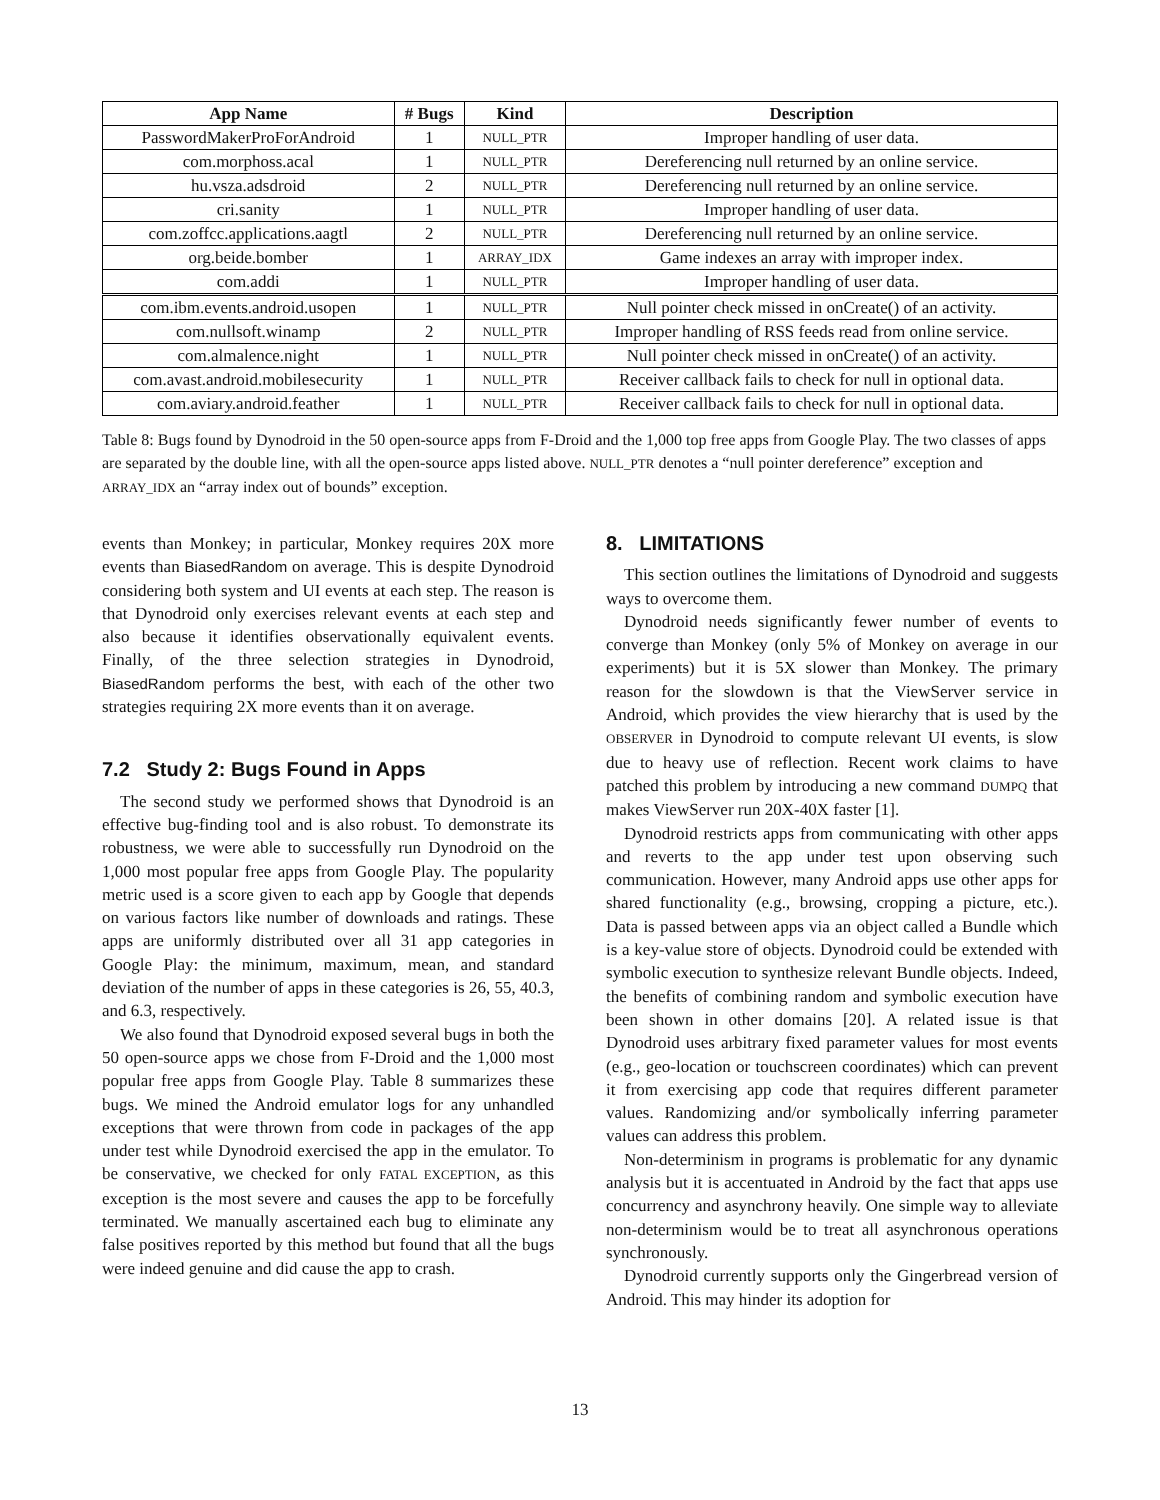| App Name | # Bugs | Kind | Description |
| --- | --- | --- | --- |
| PasswordMakerProForAndroid | 1 | NULL_PTR | Improper handling of user data. |
| com.morphoss.acal | 1 | NULL_PTR | Dereferencing null returned by an online service. |
| hu.vsza.adsdroid | 2 | NULL_PTR | Dereferencing null returned by an online service. |
| cri.sanity | 1 | NULL_PTR | Improper handling of user data. |
| com.zoffcc.applications.aagtl | 2 | NULL_PTR | Dereferencing null returned by an online service. |
| org.beide.bomber | 1 | ARRAY_IDX | Game indexes an array with improper index. |
| com.addi | 1 | NULL_PTR | Improper handling of user data. |
| com.ibm.events.android.usopen | 1 | NULL_PTR | Null pointer check missed in onCreate() of an activity. |
| com.nullsoft.winamp | 2 | NULL_PTR | Improper handling of RSS feeds read from online service. |
| com.almalence.night | 1 | NULL_PTR | Null pointer check missed in onCreate() of an activity. |
| com.avast.android.mobilesecurity | 1 | NULL_PTR | Receiver callback fails to check for null in optional data. |
| com.aviary.android.feather | 1 | NULL_PTR | Receiver callback fails to check for null in optional data. |
Table 8: Bugs found by Dynodroid in the 50 open-source apps from F-Droid and the 1,000 top free apps from Google Play. The two classes of apps are separated by the double line, with all the open-source apps listed above. NULL_PTR denotes a “null pointer dereference” exception and ARRAY_IDX an “array index out of bounds” exception.
events than Monkey; in particular, Monkey requires 20X more events than BiasedRandom on average. This is despite Dynodroid considering both system and UI events at each step. The reason is that Dynodroid only exercises relevant events at each step and also because it identifies observationally equivalent events. Finally, of the three selection strategies in Dynodroid, BiasedRandom performs the best, with each of the other two strategies requiring 2X more events than it on average.
7.2 Study 2: Bugs Found in Apps
The second study we performed shows that Dynodroid is an effective bug-finding tool and is also robust. To demonstrate its robustness, we were able to successfully run Dynodroid on the 1,000 most popular free apps from Google Play. The popularity metric used is a score given to each app by Google that depends on various factors like number of downloads and ratings. These apps are uniformly distributed over all 31 app categories in Google Play: the minimum, maximum, mean, and standard deviation of the number of apps in these categories is 26, 55, 40.3, and 6.3, respectively.
We also found that Dynodroid exposed several bugs in both the 50 open-source apps we chose from F-Droid and the 1,000 most popular free apps from Google Play. Table 8 summarizes these bugs. We mined the Android emulator logs for any unhandled exceptions that were thrown from code in packages of the app under test while Dynodroid exercised the app in the emulator. To be conservative, we checked for only FATAL EXCEPTION, as this exception is the most severe and causes the app to be forcefully terminated. We manually ascertained each bug to eliminate any false positives reported by this method but found that all the bugs were indeed genuine and did cause the app to crash.
8. LIMITATIONS
This section outlines the limitations of Dynodroid and suggests ways to overcome them.
Dynodroid needs significantly fewer number of events to converge than Monkey (only 5% of Monkey on average in our experiments) but it is 5X slower than Monkey. The primary reason for the slowdown is that the ViewServer service in Android, which provides the view hierarchy that is used by the OBSERVER in Dynodroid to compute relevant UI events, is slow due to heavy use of reflection. Recent work claims to have patched this problem by introducing a new command DUMPQ that makes ViewServer run 20X-40X faster [1].
Dynodroid restricts apps from communicating with other apps and reverts to the app under test upon observing such communication. However, many Android apps use other apps for shared functionality (e.g., browsing, cropping a picture, etc.). Data is passed between apps via an object called a Bundle which is a key-value store of objects. Dynodroid could be extended with symbolic execution to synthesize relevant Bundle objects. Indeed, the benefits of combining random and symbolic execution have been shown in other domains [20]. A related issue is that Dynodroid uses arbitrary fixed parameter values for most events (e.g., geo-location or touchscreen coordinates) which can prevent it from exercising app code that requires different parameter values. Randomizing and/or symbolically inferring parameter values can address this problem.
Non-determinism in programs is problematic for any dynamic analysis but it is accentuated in Android by the fact that apps use concurrency and asynchrony heavily. One simple way to alleviate non-determinism would be to treat all asynchronous operations synchronously.
Dynodroid currently supports only the Gingerbread version of Android. This may hinder its adoption for
13